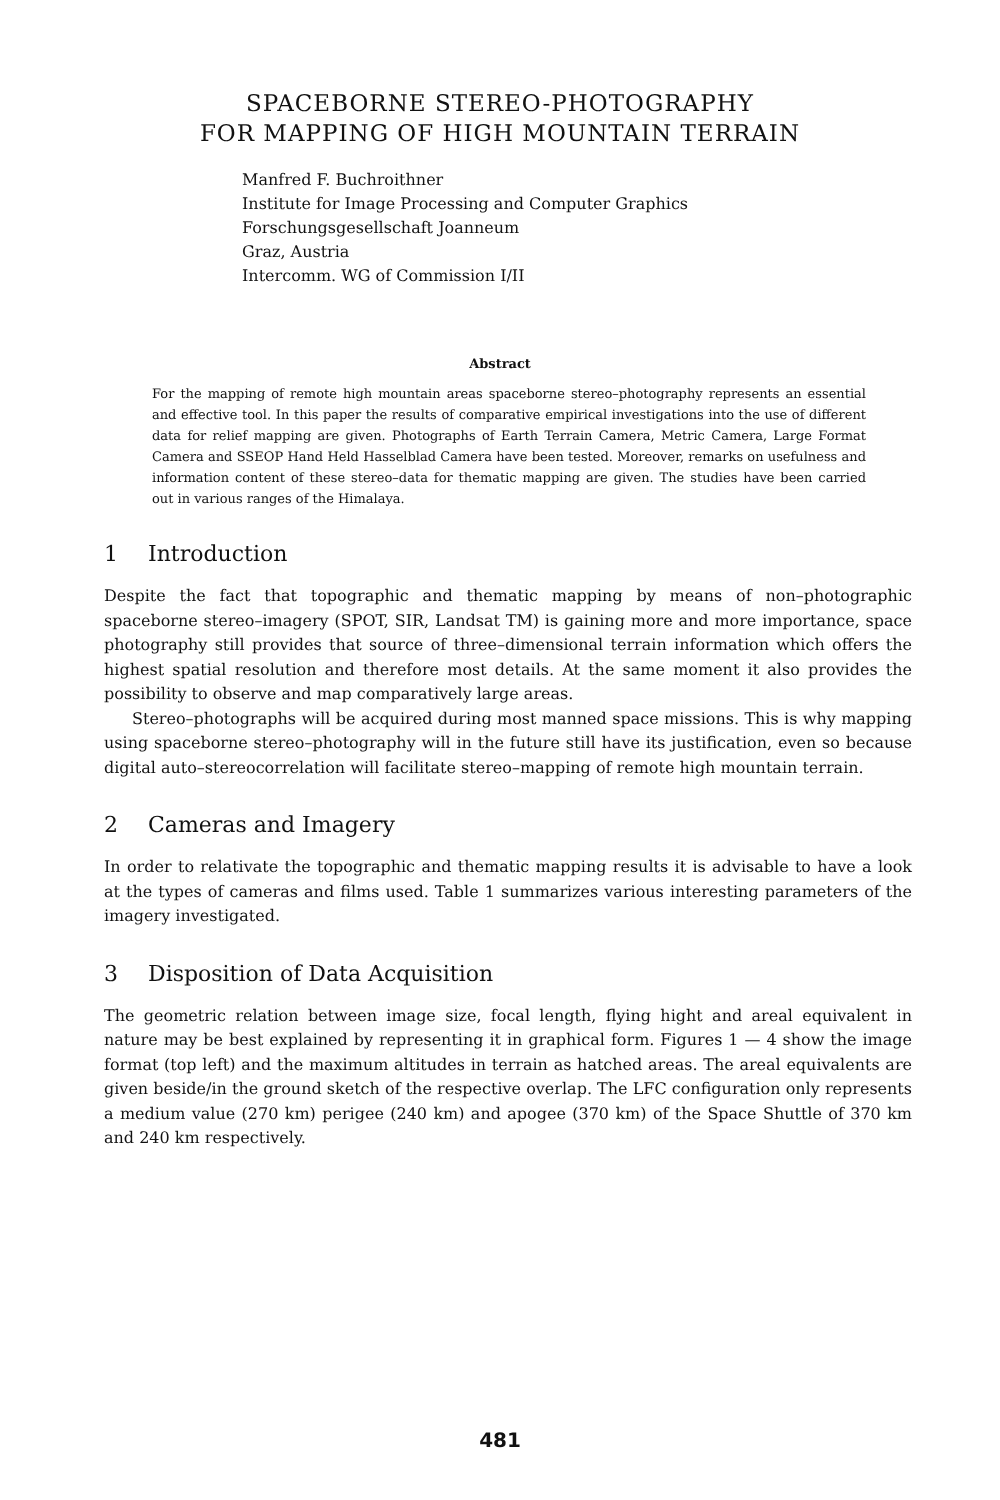SPACEBORNE STEREO-PHOTOGRAPHY
FOR MAPPING OF HIGH MOUNTAIN TERRAIN
Manfred F. Buchroithner
Institute for Image Processing and Computer Graphics
Forschungsgesellschaft Joanneum
Graz, Austria
Intercomm. WG of Commission I/II
Abstract
For the mapping of remote high mountain areas spaceborne stereo–photography represents an essential and effective tool. In this paper the results of comparative empirical investigations into the use of different data for relief mapping are given. Photographs of Earth Terrain Camera, Metric Camera, Large Format Camera and SSEOP Hand Held Hasselblad Camera have been tested. Moreover, remarks on usefulness and information content of these stereo–data for thematic mapping are given. The studies have been carried out in various ranges of the Himalaya.
1 Introduction
Despite the fact that topographic and thematic mapping by means of non–photographic spaceborne stereo–imagery (SPOT, SIR, Landsat TM) is gaining more and more importance, space photography still provides that source of three–dimensional terrain information which offers the highest spatial resolution and therefore most details. At the same moment it also provides the possibility to observe and map comparatively large areas.
Stereo–photographs will be acquired during most manned space missions. This is why mapping using spaceborne stereo–photography will in the future still have its justification, even so because digital auto–stereocorrelation will facilitate stereo–mapping of remote high mountain terrain.
2 Cameras and Imagery
In order to relativate the topographic and thematic mapping results it is advisable to have a look at the types of cameras and films used. Table 1 summarizes various interesting parameters of the imagery investigated.
3 Disposition of Data Acquisition
The geometric relation between image size, focal length, flying hight and areal equivalent in nature may be best explained by representing it in graphical form. Figures 1 — 4 show the image format (top left) and the maximum altitudes in terrain as hatched areas. The areal equivalents are given beside/in the ground sketch of the respective overlap. The LFC configuration only represents a medium value (270 km) perigee (240 km) and apogee (370 km) of the Space Shuttle of 370 km and 240 km respectively.
481